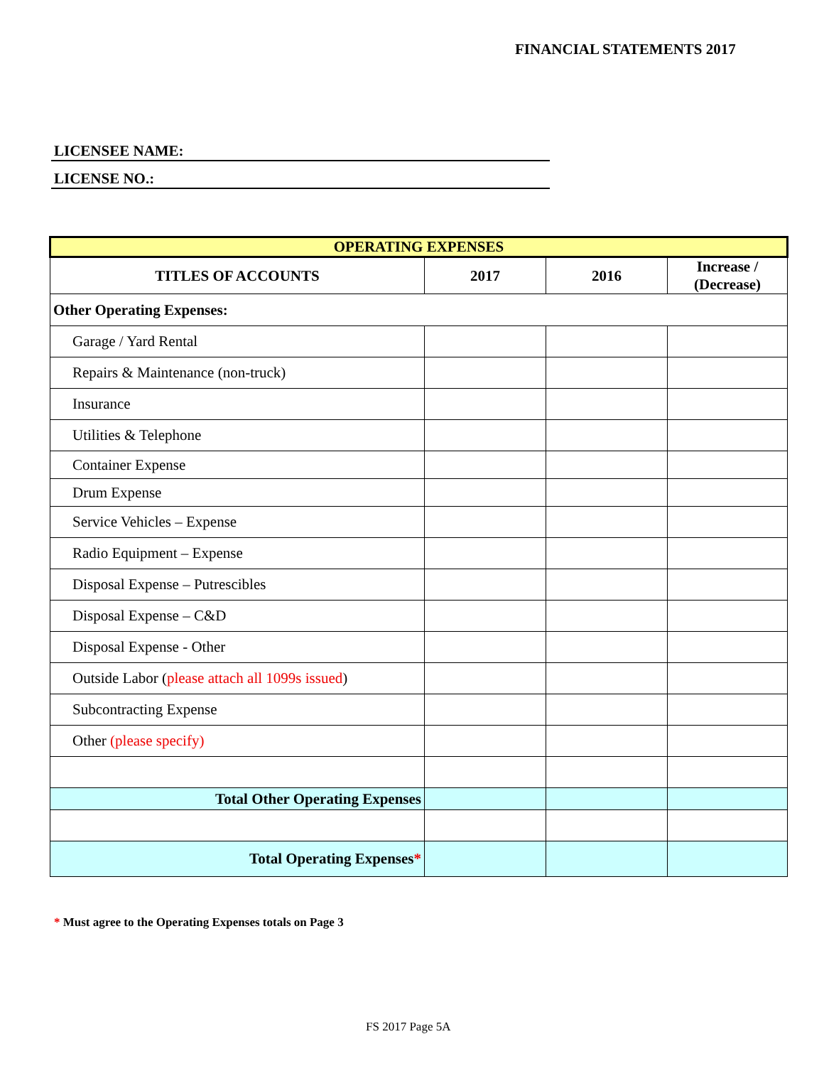FINANCIAL STATEMENTS 2017
LICENSEE NAME:
LICENSE NO.:
| OPERATING EXPENSES | | | |
| TITLES OF ACCOUNTS | 2017 | 2016 | Increase / (Decrease) |
| Other Operating Expenses: | | | |
| Garage / Yard Rental | | | |
| Repairs & Maintenance (non-truck) | | | |
| Insurance | | | |
| Utilities & Telephone | | | |
| Container Expense | | | |
| Drum Expense | | | |
| Service Vehicles – Expense | | | |
| Radio Equipment – Expense | | | |
| Disposal Expense – Putrescibles | | | |
| Disposal Expense – C&D | | | |
| Disposal Expense - Other | | | |
| Outside Labor ( please attach all 1099s issued ) | | | |
| Subcontracting Expense | | | |
| Other (please specify) | | | |
| Total Other Operating Expenses | | | |
| Total Operating Expenses * | | | |
* Must agree to the Operating Expenses totals on Page 3
FS 2017 Page 5A